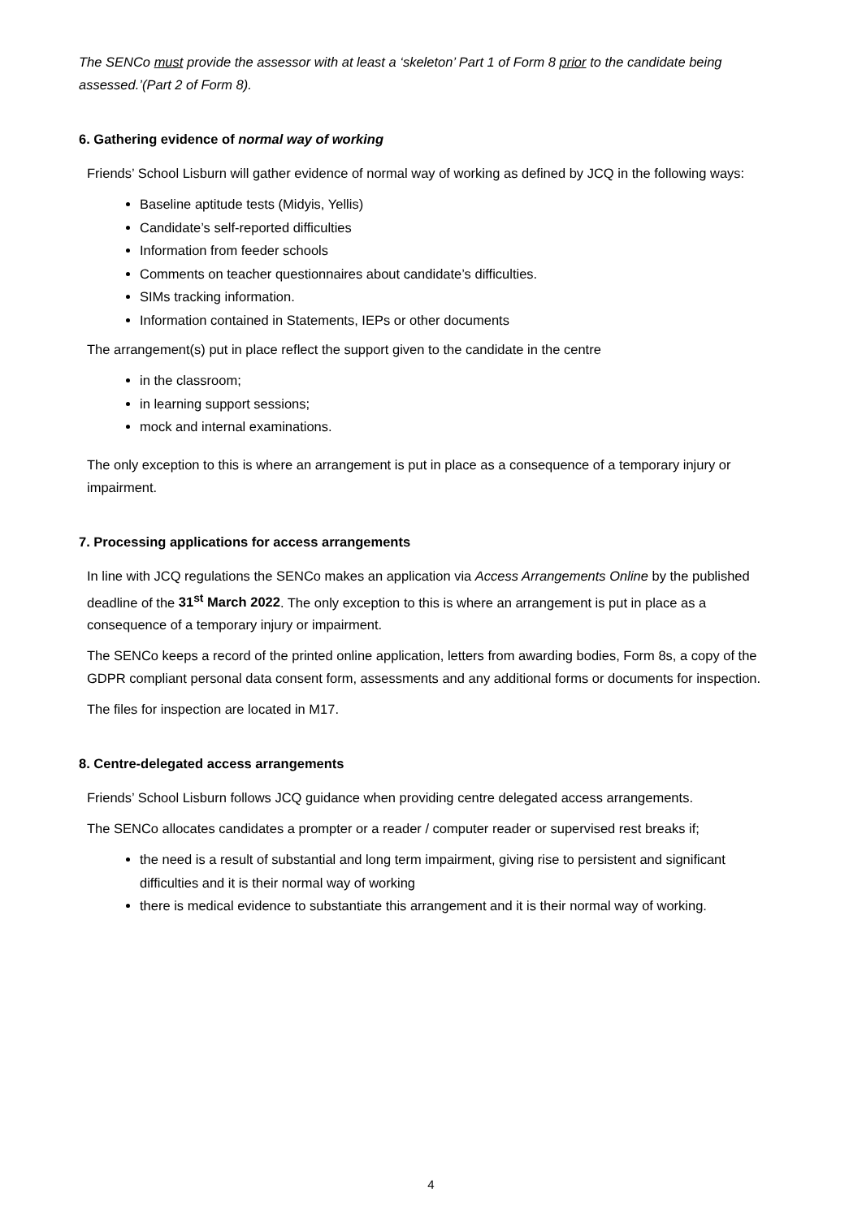The SENCo must provide the assessor with at least a ‘skeleton’ Part 1 of Form 8 prior to the candidate being assessed.’(Part 2 of Form 8).
6. Gathering evidence of normal way of working
Friends’ School Lisburn will gather evidence of normal way of working as defined by JCQ in the following ways:
Baseline aptitude tests (Midyis, Yellis)
Candidate’s self-reported difficulties
Information from feeder schools
Comments on teacher questionnaires about candidate’s difficulties.
SIMs tracking information.
Information contained in Statements, IEPs or other documents
The arrangement(s) put in place reflect the support given to the candidate in the centre
in the classroom;
in learning support sessions;
mock and internal examinations.
The only exception to this is where an arrangement is put in place as a consequence of a temporary injury or impairment.
7. Processing applications for access arrangements
In line with JCQ regulations the SENCo makes an application via Access Arrangements Online by the published deadline of the 31<sup>st</sup> March 2022. The only exception to this is where an arrangement is put in place as a consequence of a temporary injury or impairment.
The SENCo keeps a record of the printed online application, letters from awarding bodies, Form 8s, a copy of the GDPR compliant personal data consent form, assessments and any additional forms or documents for inspection.
The files for inspection are located in M17.
8. Centre-delegated access arrangements
Friends’ School Lisburn follows JCQ guidance when providing centre delegated access arrangements.
The SENCo allocates candidates a prompter or a reader / computer reader or supervised rest breaks if;
the need is a result of substantial and long term impairment, giving rise to persistent and significant difficulties and it is their normal way of working
there is medical evidence to substantiate this arrangement and it is their normal way of working.
4